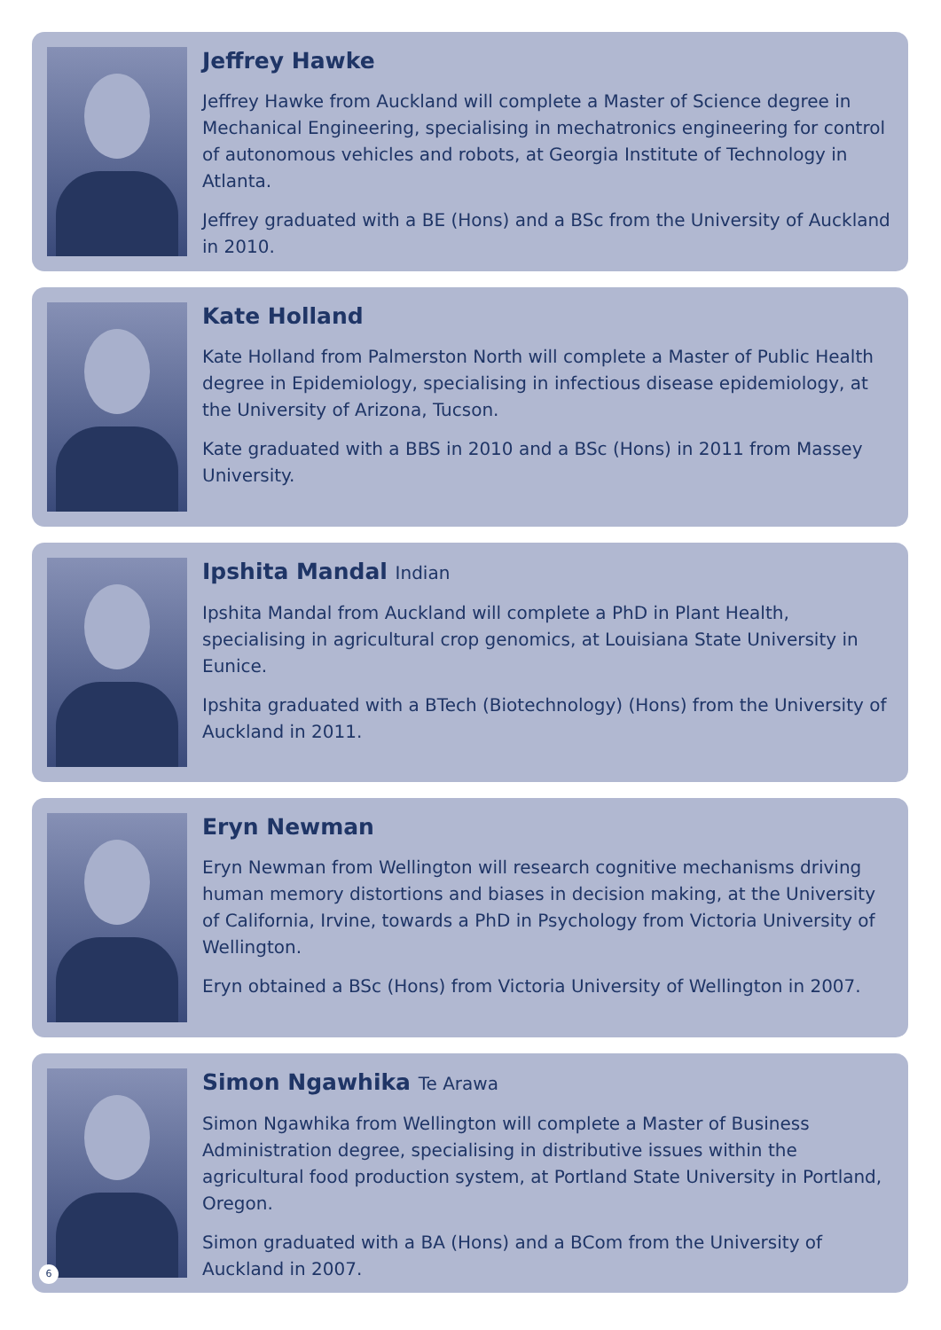Jeffrey Hawke
Jeffrey Hawke from Auckland will complete a Master of Science degree in Mechanical Engineering, specialising in mechatronics engineering for control of autonomous vehicles and robots, at Georgia Institute of Technology in Atlanta.
Jeffrey graduated with a BE (Hons) and a BSc from the University of Auckland in 2010.
Kate Holland
Kate Holland from Palmerston North will complete a Master of Public Health degree in Epidemiology, specialising in infectious disease epidemiology, at the University of Arizona, Tucson.
Kate graduated with a BBS in 2010 and a BSc (Hons) in 2011 from Massey University.
Ipshita Mandal Indian
Ipshita Mandal from Auckland will complete a PhD in Plant Health, specialising in agricultural crop genomics, at Louisiana State University in Eunice.
Ipshita graduated with a BTech (Biotechnology) (Hons) from the University of Auckland in 2011.
Eryn Newman
Eryn Newman from Wellington will research cognitive mechanisms driving human memory distortions and biases in decision making, at the University of California, Irvine, towards a PhD in Psychology from Victoria University of Wellington.
Eryn obtained a BSc (Hons) from Victoria University of Wellington in 2007.
Simon Ngawhika Te Arawa
Simon Ngawhika from Wellington will complete a Master of Business Administration degree, specialising in distributive issues within the agricultural food production system, at Portland State University in Portland, Oregon.
Simon graduated with a BA (Hons) and a BCom from the University of Auckland in 2007.
6